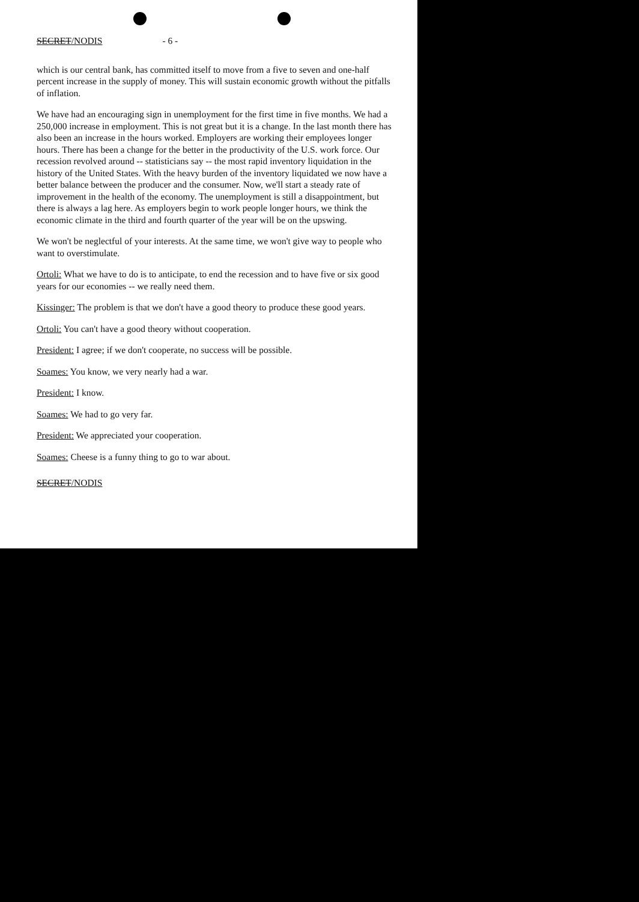SECRET/NODIS - 6 -
which is our central bank, has committed itself to move from a five to seven and one-half percent increase in the supply of money. This will sustain economic growth without the pitfalls of inflation.
We have had an encouraging sign in unemployment for the first time in five months. We had a 250,000 increase in employment. This is not great but it is a change. In the last month there has also been an increase in the hours worked. Employers are working their employees longer hours. There has been a change for the better in the productivity of the U.S. work force. Our recession revolved around -- statisticians say -- the most rapid inventory liquidation in the history of the United States. With the heavy burden of the inventory liquidated we now have a better balance between the producer and the consumer. Now, we'll start a steady rate of improvement in the health of the economy. The unemployment is still a disappointment, but there is always a lag here. As employers begin to work people longer hours, we think the economic climate in the third and fourth quarter of the year will be on the upswing.
We won't be neglectful of your interests. At the same time, we won't give way to people who want to overstimulate.
Ortoli: What we have to do is to anticipate, to end the recession and to have five or six good years for our economies -- we really need them.
Kissinger: The problem is that we don't have a good theory to produce these good years.
Ortoli: You can't have a good theory without cooperation.
President: I agree; if we don't cooperate, no success will be possible.
Soames: You know, we very nearly had a war.
President: I know.
Soames: We had to go very far.
President: We appreciated your cooperation.
Soames: Cheese is a funny thing to go to war about.
SECRET/NODIS